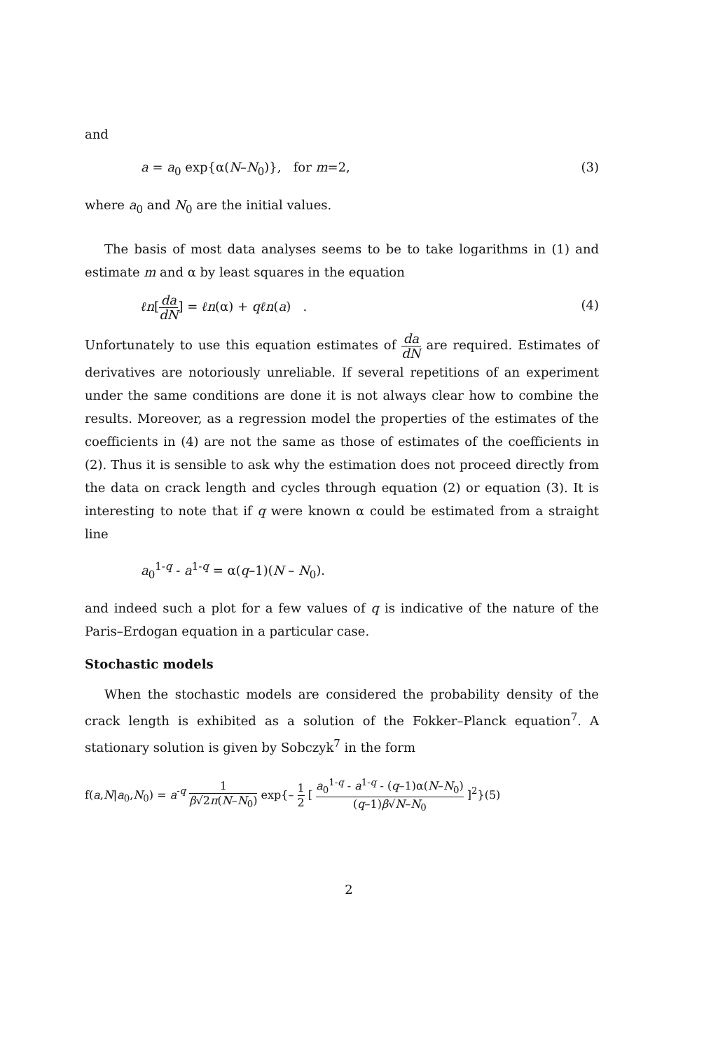and
a = a<sub>0</sub> exp{α(N–N<sub>0</sub>)}, for m=2, (3)
where a<sub>0</sub> and N<sub>0</sub> are the initial values.
The basis of most data analyses seems to be to take logarithms in (1) and estimate m and α by least squares in the equation
ℓn[da dN] = ℓn(α) + qℓn(a) . (4)
Unfortunately to use this equation estimates of da dN are required. Estimates of derivatives are notoriously unreliable. If several repetitions of an experiment under the same conditions are done it is not always clear how to combine the results. Moreover, as a regression model the properties of the estimates of the coefficients in (4) are not the same as those of estimates of the coefficients in (2). Thus it is sensible to ask why the estimation does not proceed directly from the data on crack length and cycles through equation (2) or equation (3). It is interesting to note that if q were known α could be estimated from a straight line
a<sub>0</sub><sup>1-q</sup> - a<sup>1-q</sup> = α(q–1)(N – N<sub>0</sub>).
and indeed such a plot for a few values of q is indicative of the nature of the Paris–Erdogan equation in a particular case.
Stochastic models
When the stochastic models are considered the probability density of the crack length is exhibited as a solution of the Fokker–Planck equation<sup>7</sup>. A stationary solution is given by Sobczyk<sup>7</sup> in the form
f(a,N|a<sub>0</sub>,N<sub>0</sub>) = a<sup>-q</sup> 1 β√2π(N–N<sub>0</sub>) exp{– 1 2 [ a<sub>0</sub><sup>1-q</sup> - a<sup>1-q</sup> - (q–1)α(N–N<sub>0</sub>) (q–1)β√N–N<sub>0</sub> ]<sup>2</sup>}(5)
2